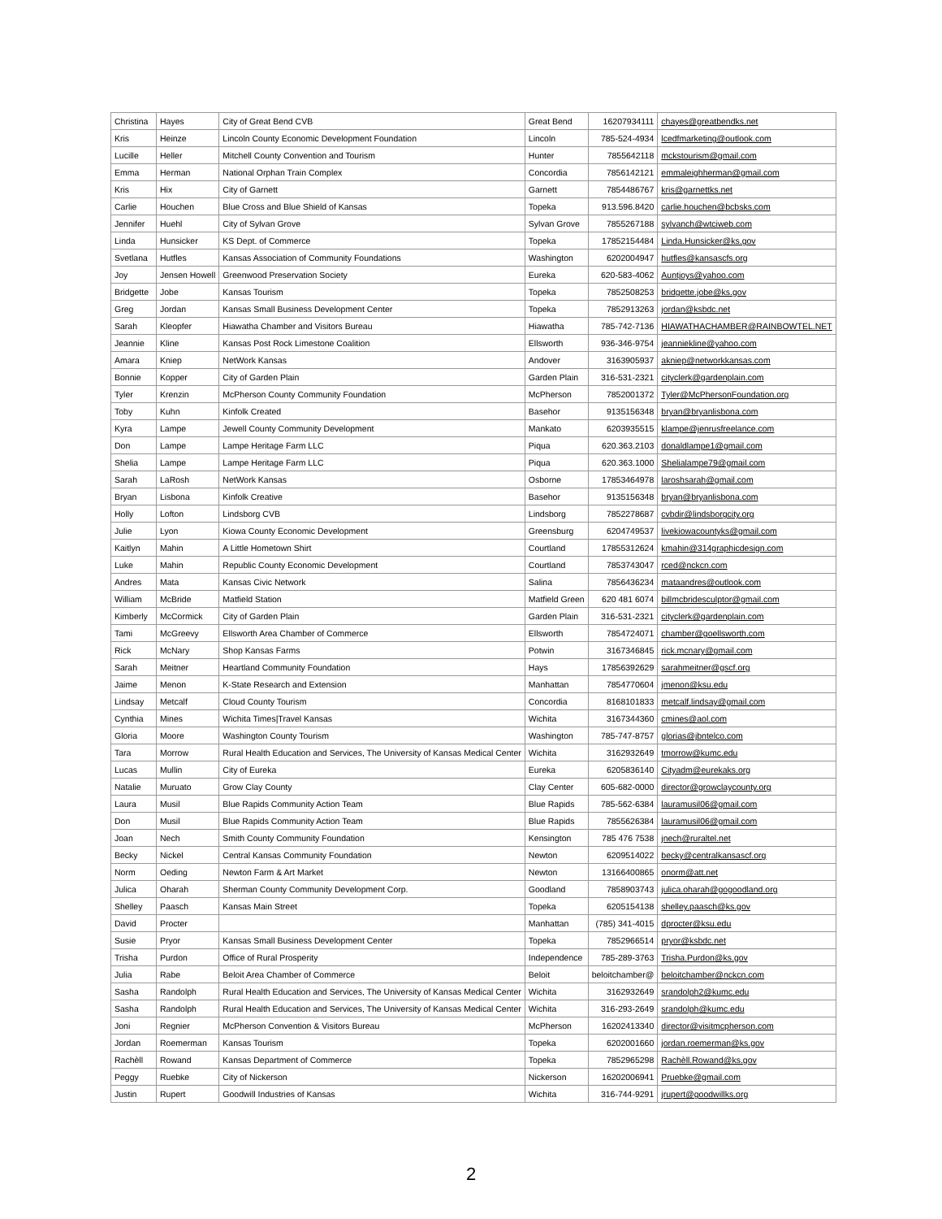| Christina | Hayes | City of Great Bend CVB | Great Bend | 16207934111 | chayes@greatbendks.net |
| Kris | Heinze | Lincoln County Economic Development Foundation | Lincoln | 785-524-4934 | lcedfmarketing@outlook.com |
| Lucille | Heller | Mitchell County Convention and Tourism | Hunter | 7855642118 | mckstourism@gmail.com |
| Emma | Herman | National Orphan Train Complex | Concordia | 7856142121 | emmaleighherman@gmail.com |
| Kris | Hix | City of Garnett | Garnett | 7854486767 | kris@garnettks.net |
| Carlie | Houchen | Blue Cross and Blue Shield of Kansas | Topeka | 913.596.8420 | carlie.houchen@bcbsks.com |
| Jennifer | Huehl | City of Sylvan Grove | Sylvan Grove | 7855267188 | sylvanch@wtciweb.com |
| Linda | Hunsicker | KS Dept. of Commerce | Topeka | 17852154484 | Linda.Hunsicker@ks.gov |
| Svetlana | Hutfles | Kansas Association of Community Foundations | Washington | 6202004947 | hutfles@kansascfs.org |
| Joy | Jensen Howell | Greenwood Preservation Society | Eureka | 620-583-4062 | Auntjoys@yahoo.com |
| Bridgette | Jobe | Kansas Tourism | Topeka | 7852508253 | bridgette.jobe@ks.gov |
| Greg | Jordan | Kansas Small Business Development Center | Topeka | 7852913263 | jordan@ksbdc.net |
| Sarah | Kleopfer | Hiawatha Chamber and Visitors Bureau | Hiawatha | 785-742-7136 | HIAWATHACHAMBER@RAINBOWTEL.NET |
| Jeannie | Kline | Kansas Post Rock Limestone Coalition | Ellsworth | 936-346-9754 | jeanniekline@yahoo.com |
| Amara | Kniep | NetWork Kansas | Andover | 3163905937 | akniep@networkkansas.com |
| Bonnie | Kopper | City of Garden Plain | Garden Plain | 316-531-2321 | cityclerk@gardenplain.com |
| Tyler | Krenzin | McPherson County Community Foundation | McPherson | 7852001372 | Tyler@McPhersonFoundation.org |
| Toby | Kuhn | Kinfolk Created | Basehor | 9135156348 | bryan@bryanlisbona.com |
| Kyra | Lampe | Jewell County Community Development | Mankato | 6203935515 | klampe@jenrusfreelance.com |
| Don | Lampe | Lampe Heritage Farm LLC | Piqua | 620.363.2103 | donaldlampe1@gmail.com |
| Shelia | Lampe | Lampe Heritage Farm LLC | Piqua | 620.363.1000 | Shelialampe79@gmail.com |
| Sarah | LaRosh | NetWork Kansas | Osborne | 17853464978 | laroshsarah@gmail.com |
| Bryan | Lisbona | Kinfolk Creative | Basehor | 9135156348 | bryan@bryanlisbona.com |
| Holly | Lofton | Lindsborg CVB | Lindsborg | 7852278687 | cvbdir@lindsborgcity.org |
| Julie | Lyon | Kiowa County Economic Development | Greensburg | 6204749537 | livekiowacountyks@gmail.com |
| Kaitlyn | Mahin | A Little Hometown Shirt | Courtland | 17855312624 | kmahin@314graphicdesign.com |
| Luke | Mahin | Republic County Economic Development | Courtland | 7853743047 | rced@nckcn.com |
| Andres | Mata | Kansas Civic Network | Salina | 7856436234 | mataandres@outlook.com |
| William | McBride | Matfield Station | Matfield Green | 620 481 6074 | billmcbridesculptor@gmail.com |
| Kimberly | McCormick | City of Garden Plain | Garden Plain | 316-531-2321 | cityclerk@gardenplain.com |
| Tami | McGreevy | Ellsworth Area Chamber of Commerce | Ellsworth | 7854724071 | chamber@goellsworth.com |
| Rick | McNary | Shop Kansas Farms | Potwin | 3167346845 | rick.mcnary@gmail.com |
| Sarah | Meitner | Heartland Community Foundation | Hays | 17856392629 | sarahmeitner@gscf.org |
| Jaime | Menon | K-State Research and Extension | Manhattan | 7854770604 | jmenon@ksu.edu |
| Lindsay | Metcalf | Cloud County Tourism | Concordia | 8168101833 | metcalf.lindsay@gmail.com |
| Cynthia | Mines | Wichita Times/Travel Kansas | Wichita | 3167344360 | cmines@aol.com |
| Gloria | Moore | Washington County Tourism | Washington | 785-747-8757 | glorias@jbntelco.com |
| Tara | Morrow | Rural Health Education and Services, The University of Kansas Medical Center | Wichita | 3162932649 | tmorrow@kumc.edu |
| Lucas | Mullin | City of Eureka | Eureka | 6205836140 | Cityadm@eurekaks.org |
| Natalie | Muruato | Grow Clay County | Clay Center | 605-682-0000 | director@growclaycounty.org |
| Laura | Musil | Blue Rapids Community Action Team | Blue Rapids | 785-562-6384 | lauramusil06@gmail.com |
| Don | Musil | Blue Rapids Community Action Team | Blue Rapids | 7855626384 | lauramusil06@gmail.com |
| Joan | Nech | Smith County Community Foundation | Kensington | 785 476 7538 | jnech@ruraltel.net |
| Becky | Nickel | Central Kansas Community Foundation | Newton | 6209514022 | becky@centralkansascf.org |
| Norm | Oeding | Newton Farm & Art Market | Newton | 13166400865 | onorm@att.net |
| Julica | Oharah | Sherman County Community Development Corp. | Goodland | 7858903743 | julica.oharah@gogoodland.org |
| Shelley | Paasch | Kansas Main Street | Topeka | 6205154138 | shelley.paasch@ks.gov |
| David | Procter | | Manhattan | (785) 341-4015 | dprocter@ksu.edu |
| Susie | Pryor | Kansas Small Business Development Center | Topeka | 7852966514 | pryor@ksbdc.net |
| Trisha | Purdon | Office of Rural Prosperity | Independence | 785-289-3763 | Trisha.Purdon@ks.gov |
| Julia | Rabe | Beloit Area Chamber of Commerce | Beloit | beloitchamber@ | beloitchamber@nckcn.com |
| Sasha | Randolph | Rural Health Education and Services, The University of Kansas Medical Center | Wichita | 3162932649 | srandolph2@kumc.edu |
| Sasha | Randolph | Rural Health Education and Services, The University of Kansas Medical Center | Wichita | 316-293-2649 | srandolph@kumc.edu |
| Joni | Regnier | McPherson Convention & Visitors Bureau | McPherson | 16202413340 | director@visitmcpherson.com |
| Jordan | Roemerman | Kansas Tourism | Topeka | 6202001660 | jordan.roemerman@ks.gov |
| Rachèll | Rowand | Kansas Department of Commerce | Topeka | 7852965298 | Rachèll.Rowand@ks.gov |
| Peggy | Ruebke | City of Nickerson | Nickerson | 16202006941 | Pruebke@gmail.com |
| Justin | Rupert | Goodwill Industries of Kansas | Wichita | 316-744-9291 | jrupert@goodwillks.org |
2